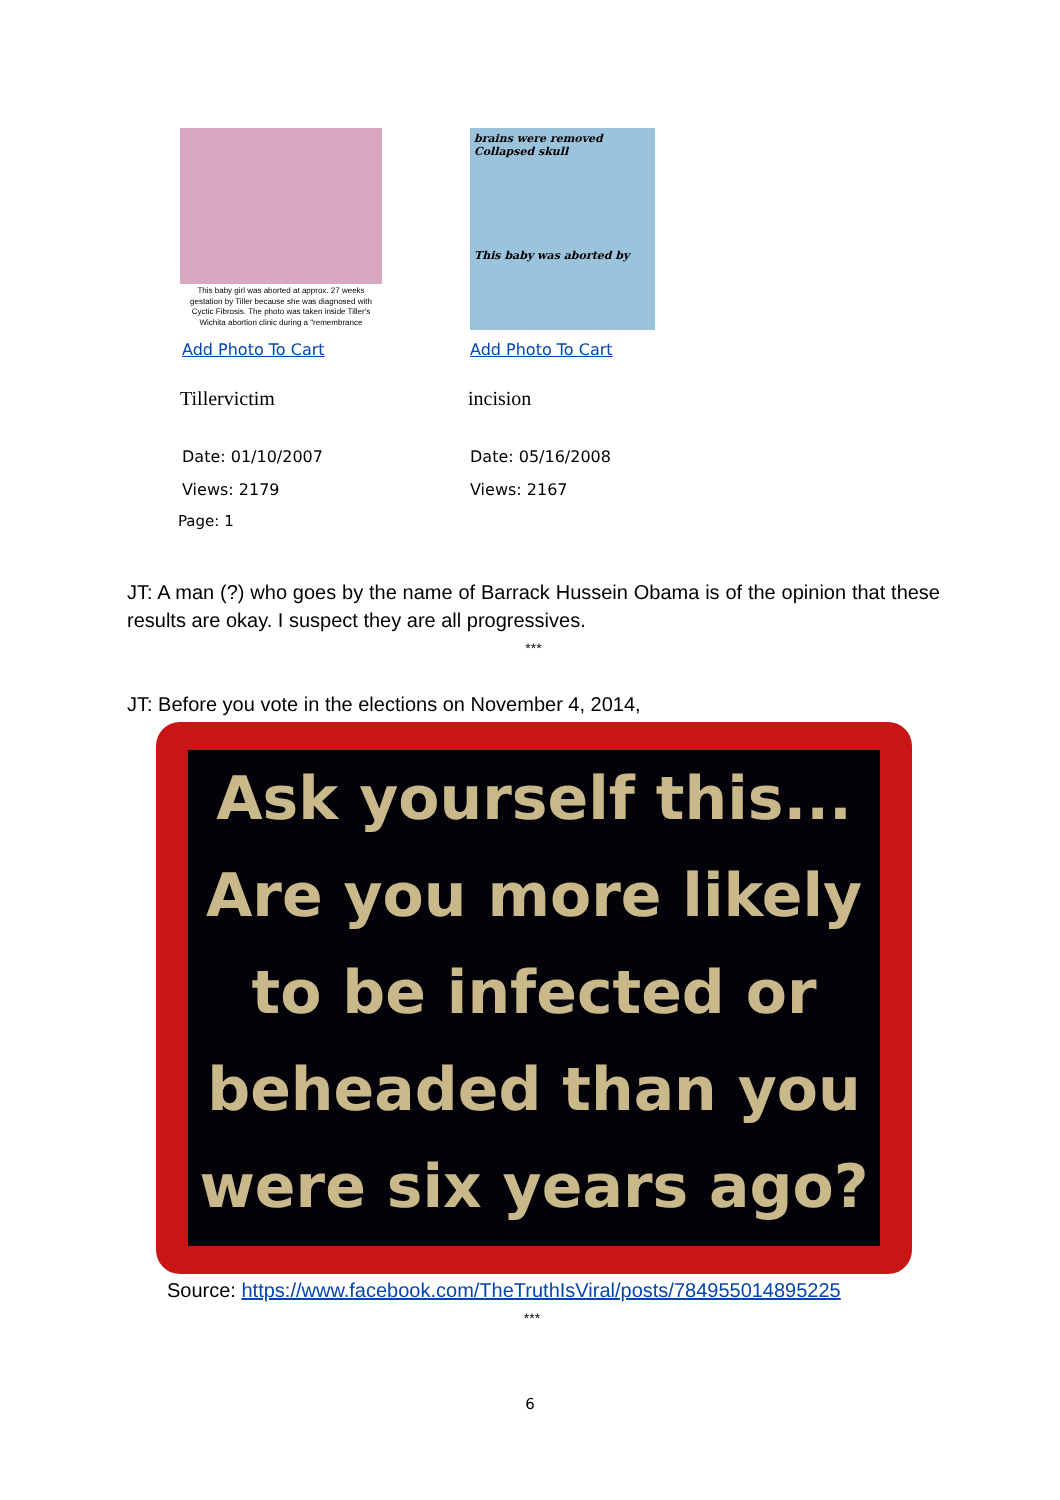This baby girl was aborted at approx. 27 weeks gestation by Tiller because she was diagnosed with Cyctic Fibrosis. The photo was taken inside Tiller's Wichita abortion clinic during a "remembrance
Add Photo To Cart
Tillervictim
Date: 01/10/2007
Views: 2179
brains were removed
Collapsed skull
This baby was aborted by
Add Photo To Cart
incision
Date: 05/16/2008
Views: 2167
Page: 1
JT: A man (?) who goes by the name of Barrack Hussein Obama is of the opinion that these results are okay. I suspect they are all progressives.
***
JT: Before you vote in the elections on November 4, 2014,
Ask yourself this...
Are you more likely
to be infected or
beheaded than you
were six years ago?
Source: https://www.facebook.com/TheTruthIsViral/posts/784955014895225
***
6